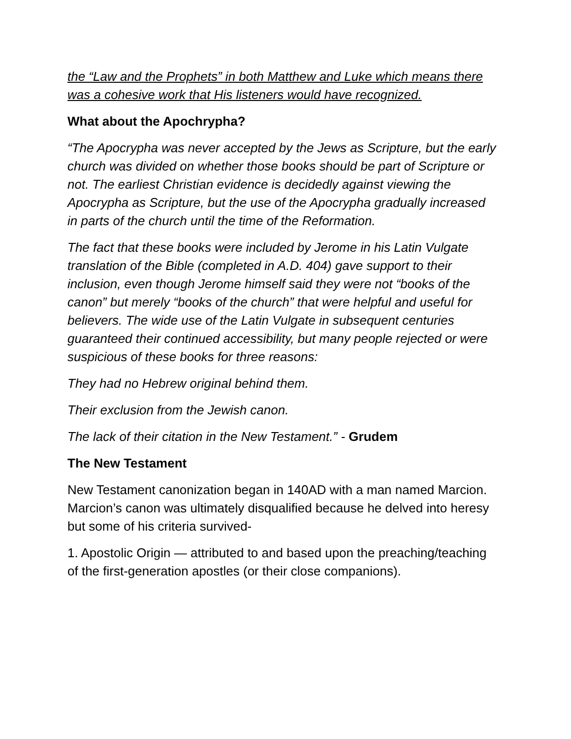the “Law and the Prophets” in both Matthew and Luke which means there was a cohesive work that His listeners would have recognized.
What about the Apochrypha?
“The Apocrypha was never accepted by the Jews as Scripture, but the early church was divided on whether those books should be part of Scripture or not. The earliest Christian evidence is decidedly against viewing the Apocrypha as Scripture, but the use of the Apocrypha gradually increased in parts of the church until the time of the Reformation.
The fact that these books were included by Jerome in his Latin Vulgate translation of the Bible (completed in A.D. 404) gave support to their inclusion, even though Jerome himself said they were not “books of the canon” but merely “books of the church” that were helpful and useful for believers. The wide use of the Latin Vulgate in subsequent centuries guaranteed their continued accessibility, but many people rejected or were suspicious of these books for three reasons:
They had no Hebrew original behind them.
Their exclusion from the Jewish canon.
The lack of their citation in the New Testament.” - Grudem
The New Testament
New Testament canonization began in 140AD with a man named Marcion. Marcion’s canon was ultimately disqualified because he delved into heresy but some of his criteria survived-
1. Apostolic Origin — attributed to and based upon the preaching/teaching of the first-generation apostles (or their close companions).